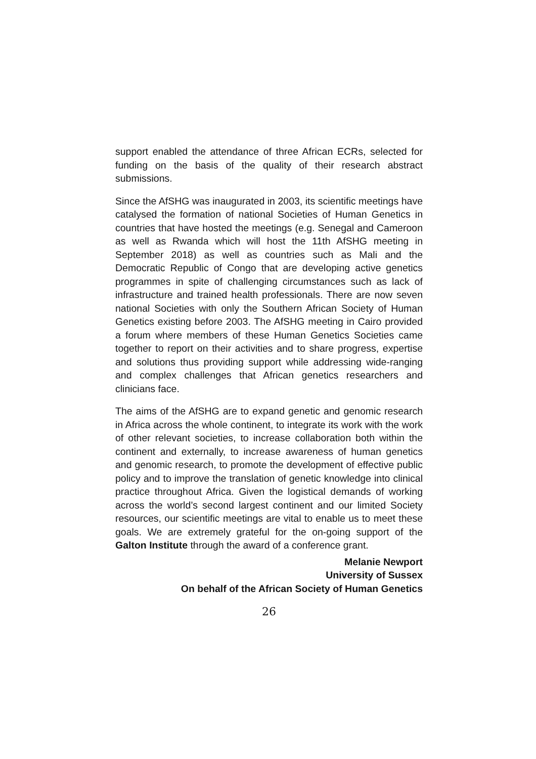support enabled the attendance of three African ECRs, selected for funding on the basis of the quality of their research abstract submissions.
Since the AfSHG was inaugurated in 2003, its scientific meetings have catalysed the formation of national Societies of Human Genetics in countries that have hosted the meetings (e.g. Senegal and Cameroon as well as Rwanda which will host the 11th AfSHG meeting in September 2018) as well as countries such as Mali and the Democratic Republic of Congo that are developing active genetics programmes in spite of challenging circumstances such as lack of infrastructure and trained health professionals. There are now seven national Societies with only the Southern African Society of Human Genetics existing before 2003. The AfSHG meeting in Cairo provided a forum where members of these Human Genetics Societies came together to report on their activities and to share progress, expertise and solutions thus providing support while addressing wide-ranging and complex challenges that African genetics researchers and clinicians face.
The aims of the AfSHG are to expand genetic and genomic research in Africa across the whole continent, to integrate its work with the work of other relevant societies, to increase collaboration both within the continent and externally, to increase awareness of human genetics and genomic research, to promote the development of effective public policy and to improve the translation of genetic knowledge into clinical practice throughout Africa. Given the logistical demands of working across the world’s second largest continent and our limited Society resources, our scientific meetings are vital to enable us to meet these goals. We are extremely grateful for the on-going support of the Galton Institute through the award of a conference grant.
Melanie Newport
University of Sussex
On behalf of the African Society of Human Genetics
26